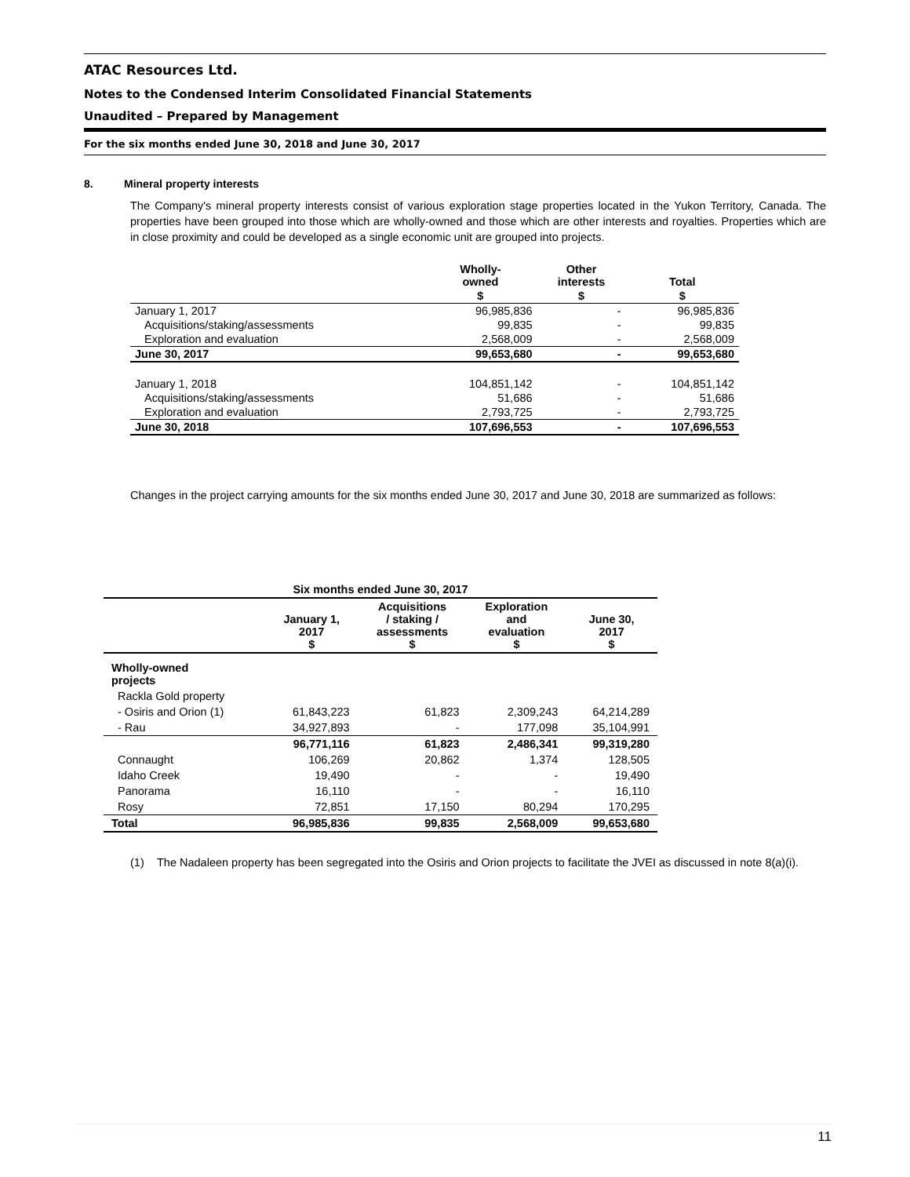ATAC Resources Ltd.
Notes to the Condensed Interim Consolidated Financial Statements
Unaudited – Prepared by Management
For the six months ended June 30, 2018 and June 30, 2017
8. Mineral property interests
The Company's mineral property interests consist of various exploration stage properties located in the Yukon Territory, Canada. The properties have been grouped into those which are wholly-owned and those which are other interests and royalties. Properties which are in close proximity and could be developed as a single economic unit are grouped into projects.
| | Wholly- owned | Other interests | Total |
| --- | --- | --- | --- |
| | $ | $ | $ |
| January 1, 2017 | 96,985,836 | - | 96,985,836 |
| Acquisitions/staking/assessments | 99,835 | - | 99,835 |
| Exploration and evaluation | 2,568,009 | - | 2,568,009 |
| June 30, 2017 | 99,653,680 | - | 99,653,680 |
| January 1, 2018 | 104,851,142 | - | 104,851,142 |
| Acquisitions/staking/assessments | 51,686 | - | 51,686 |
| Exploration and evaluation | 2,793,725 | - | 2,793,725 |
| June 30, 2018 | 107,696,553 | - | 107,696,553 |
Changes in the project carrying amounts for the six months ended June 30, 2017 and June 30, 2018 are summarized as follows:
| Six months ended June 30, 2017 | | | | |
| --- | --- | --- | --- | --- |
| | January 1, 2017 $ | Acquisitions / staking / assessments $ | Exploration and evaluation $ | June 30, 2017 $ |
| Wholly-owned projects | | | | |
| Rackla Gold property | | | | |
| - Osiris and Orion (1) | 61,843,223 | 61,823 | 2,309,243 | 64,214,289 |
| - Rau | 34,927,893 | - | 177,098 | 35,104,991 |
| | 96,771,116 | 61,823 | 2,486,341 | 99,319,280 |
| Connaught | 106,269 | 20,862 | 1,374 | 128,505 |
| Idaho Creek | 19,490 | - | - | 19,490 |
| Panorama | 16,110 | - | - | 16,110 |
| Rosy | 72,851 | 17,150 | 80,294 | 170,295 |
| Total | 96,985,836 | 99,835 | 2,568,009 | 99,653,680 |
(1) The Nadaleen property has been segregated into the Osiris and Orion projects to facilitate the JVEI as discussed in note 8(a)(i).
11